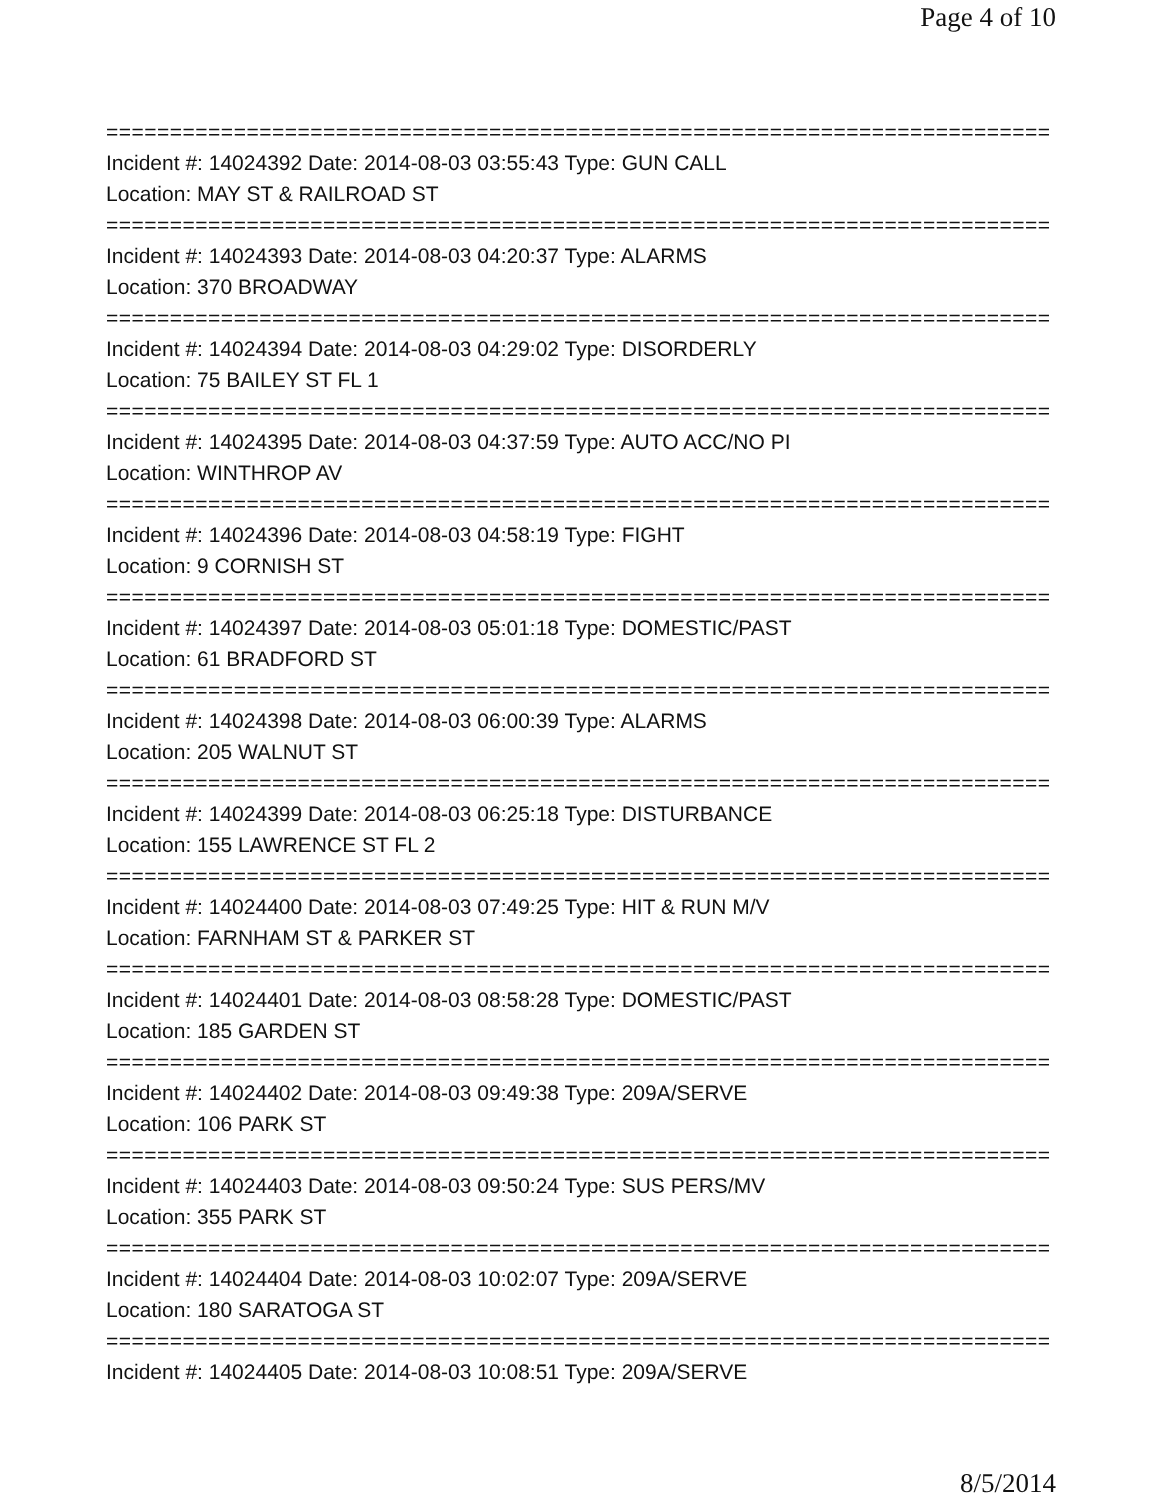Page 4 of 10
==============================================================================
Incident #: 14024392 Date: 2014-08-03 03:55:43 Type: GUN CALL
Location: MAY ST & RAILROAD ST
==============================================================================
Incident #: 14024393 Date: 2014-08-03 04:20:37 Type: ALARMS
Location: 370 BROADWAY
==============================================================================
Incident #: 14024394 Date: 2014-08-03 04:29:02 Type: DISORDERLY
Location: 75 BAILEY ST FL 1
==============================================================================
Incident #: 14024395 Date: 2014-08-03 04:37:59 Type: AUTO ACC/NO PI
Location: WINTHROP AV
==============================================================================
Incident #: 14024396 Date: 2014-08-03 04:58:19 Type: FIGHT
Location: 9 CORNISH ST
==============================================================================
Incident #: 14024397 Date: 2014-08-03 05:01:18 Type: DOMESTIC/PAST
Location: 61 BRADFORD ST
==============================================================================
Incident #: 14024398 Date: 2014-08-03 06:00:39 Type: ALARMS
Location: 205 WALNUT ST
==============================================================================
Incident #: 14024399 Date: 2014-08-03 06:25:18 Type: DISTURBANCE
Location: 155 LAWRENCE ST FL 2
==============================================================================
Incident #: 14024400 Date: 2014-08-03 07:49:25 Type: HIT & RUN M/V
Location: FARNHAM ST & PARKER ST
==============================================================================
Incident #: 14024401 Date: 2014-08-03 08:58:28 Type: DOMESTIC/PAST
Location: 185 GARDEN ST
==============================================================================
Incident #: 14024402 Date: 2014-08-03 09:49:38 Type: 209A/SERVE
Location: 106 PARK ST
==============================================================================
Incident #: 14024403 Date: 2014-08-03 09:50:24 Type: SUS PERS/MV
Location: 355 PARK ST
==============================================================================
Incident #: 14024404 Date: 2014-08-03 10:02:07 Type: 209A/SERVE
Location: 180 SARATOGA ST
==============================================================================
Incident #: 14024405 Date: 2014-08-03 10:08:51 Type: 209A/SERVE
8/5/2014